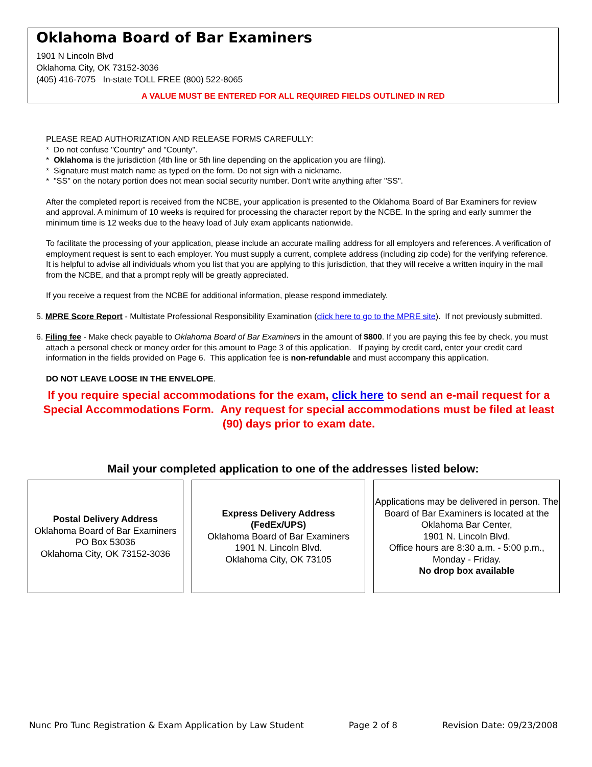Oklahoma Board of Bar Examiners
1901 N Lincoln Blvd
Oklahoma City, OK 73152-3036
(405) 416-7075 In-state TOLL FREE (800) 522-8065
A VALUE MUST BE ENTERED FOR ALL REQUIRED FIELDS OUTLINED IN RED
PLEASE READ AUTHORIZATION AND RELEASE FORMS CAREFULLY:
* Do not confuse "Country" and "County".
* Oklahoma is the jurisdiction (4th line or 5th line depending on the application you are filing).
* Signature must match name as typed on the form. Do not sign with a nickname.
* "SS" on the notary portion does not mean social security number. Don't write anything after "SS".
After the completed report is received from the NCBE, your application is presented to the Oklahoma Board of Bar Examiners for review and approval. A minimum of 10 weeks is required for processing the character report by the NCBE. In the spring and early summer the minimum time is 12 weeks due to the heavy load of July exam applicants nationwide.
To facilitate the processing of your application, please include an accurate mailing address for all employers and references. A verification of employment request is sent to each employer. You must supply a current, complete address (including zip code) for the verifying reference. It is helpful to advise all individuals whom you list that you are applying to this jurisdiction, that they will receive a written inquiry in the mail from the NCBE, and that a prompt reply will be greatly appreciated.
If you receive a request from the NCBE for additional information, please respond immediately.
5. MPRE Score Report - Multistate Professional Responsibility Examination (click here to go to the MPRE site). If not previously submitted.
6. Filing fee - Make check payable to Oklahoma Board of Bar Examiners in the amount of $800. If you are paying this fee by check, you must attach a personal check or money order for this amount to Page 3 of this application. If paying by credit card, enter your credit card information in the fields provided on Page 6. This application fee is non-refundable and must accompany this application.
DO NOT LEAVE LOOSE IN THE ENVELOPE.
If you require special accommodations for the exam, click here to send an e-mail request for a Special Accommodations Form. Any request for special accommodations must be filed at least (90) days prior to exam date.
Mail your completed application to one of the addresses listed below:
Postal Delivery Address
Oklahoma Board of Bar Examiners
PO Box 53036
Oklahoma City, OK 73152-3036
Express Delivery Address
(FedEx/UPS)
Oklahoma Board of Bar Examiners
1901 N. Lincoln Blvd.
Oklahoma City, OK 73105
Applications may be delivered in person. The Board of Bar Examiners is located at the Oklahoma Bar Center,
1901 N. Lincoln Blvd.
Office hours are 8:30 a.m. - 5:00 p.m., Monday - Friday.
No drop box available
Nunc Pro Tunc Registration & Exam Application by Law Student Page 2 of 8 Revision Date: 09/23/2008